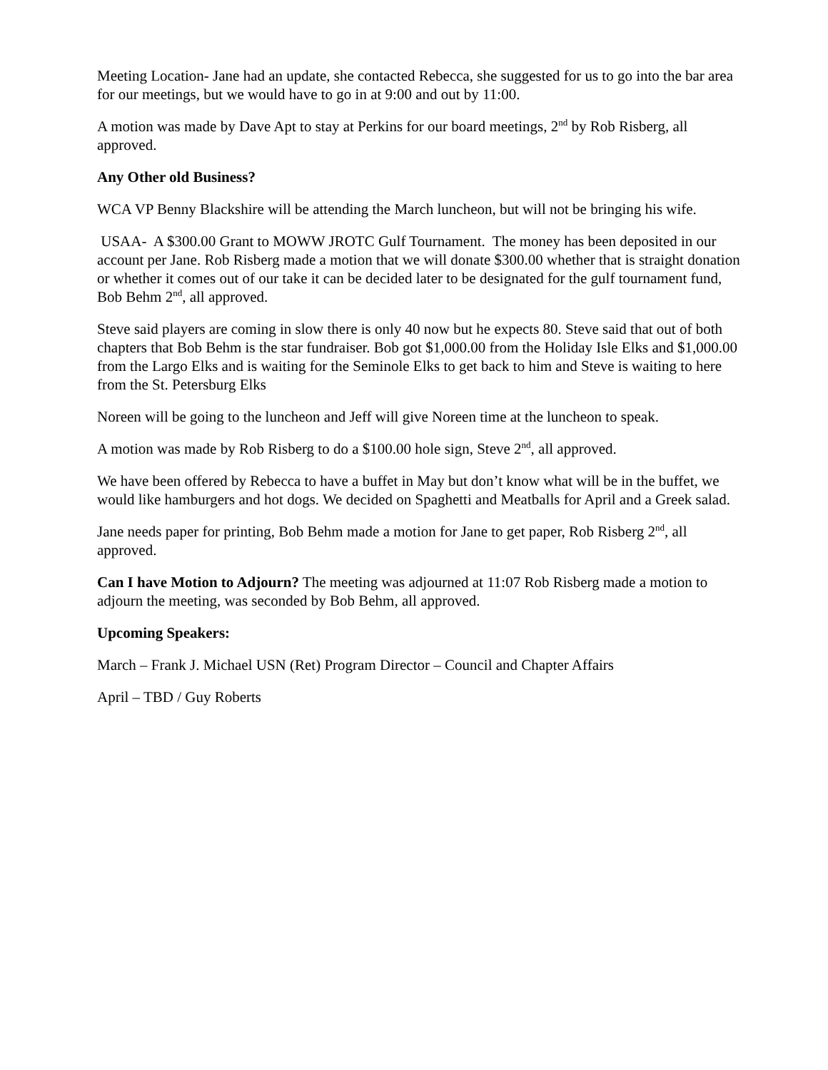Meeting Location- Jane had an update, she contacted Rebecca, she suggested for us to go into the bar area for our meetings, but we would have to go in at 9:00 and out by 11:00.
A motion was made by Dave Apt to stay at Perkins for our board meetings, 2<sup>nd</sup> by Rob Risberg, all approved.
Any Other old Business?
WCA VP Benny Blackshire will be attending the March luncheon, but will not be bringing his wife.
USAA- A $300.00 Grant to MOWW JROTC Gulf Tournament. The money has been deposited in our account per Jane. Rob Risberg made a motion that we will donate $300.00 whether that is straight donation or whether it comes out of our take it can be decided later to be designated for the gulf tournament fund, Bob Behm 2<sup>nd</sup>, all approved.
Steve said players are coming in slow there is only 40 now but he expects 80. Steve said that out of both chapters that Bob Behm is the star fundraiser. Bob got $1,000.00 from the Holiday Isle Elks and $1,000.00 from the Largo Elks and is waiting for the Seminole Elks to get back to him and Steve is waiting to here from the St. Petersburg Elks
Noreen will be going to the luncheon and Jeff will give Noreen time at the luncheon to speak.
A motion was made by Rob Risberg to do a $100.00 hole sign, Steve 2<sup>nd</sup>, all approved.
We have been offered by Rebecca to have a buffet in May but don’t know what will be in the buffet, we would like hamburgers and hot dogs. We decided on Spaghetti and Meatballs for April and a Greek salad.
Jane needs paper for printing, Bob Behm made a motion for Jane to get paper, Rob Risberg 2<sup>nd</sup>, all approved.
Can I have Motion to Adjourn? The meeting was adjourned at 11:07 Rob Risberg made a motion to adjourn the meeting, was seconded by Bob Behm, all approved.
Upcoming Speakers:
March – Frank J. Michael USN (Ret) Program Director – Council and Chapter Affairs
April – TBD / Guy Roberts